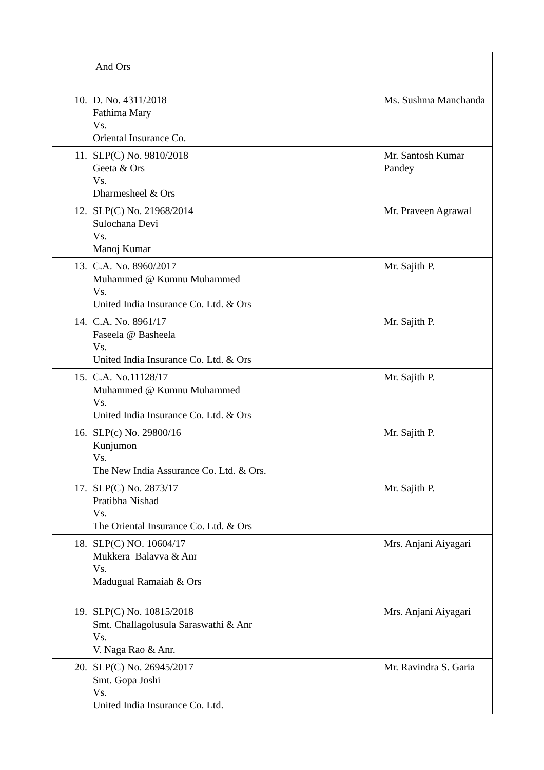| | And Ors | |
| 10. | D. No. 4311/2018 Fathima Mary Vs. Oriental Insurance Co. | Ms. Sushma Manchanda |
| 11. | SLP(C) No. 9810/2018 Geeta & Ors Vs. Dharmesheel & Ors | Mr. Santosh Kumar Pandey |
| 12. | SLP(C) No. 21968/2014 Sulochana Devi Vs. Manoj Kumar | Mr. Praveen Agrawal |
| 13. | C.A. No. 8960/2017 Muhammed @ Kumnu Muhammed Vs. United India Insurance Co. Ltd. & Ors | Mr. Sajith P. |
| 14. | C.A. No. 8961/17 Faseela @ Basheela Vs. United India Insurance Co. Ltd. & Ors | Mr. Sajith P. |
| 15. | C.A. No.11128/17 Muhammed @ Kumnu Muhammed Vs. United India Insurance Co. Ltd. & Ors | Mr. Sajith P. |
| 16. | SLP(c) No. 29800/16 Kunjumon Vs. The New India Assurance Co. Ltd. & Ors. | Mr. Sajith P. |
| 17. | SLP(C) No. 2873/17 Pratibha Nishad Vs. The Oriental Insurance Co. Ltd. & Ors | Mr. Sajith P. |
| 18. | SLP(C) NO. 10604/17 Mukkera Balavva & Anr Vs. Madugual Ramaiah & Ors | Mrs. Anjani Aiyagari |
| 19. | SLP(C) No. 10815/2018 Smt. Challagolusula Saraswathi & Anr Vs. V. Naga Rao & Anr. | Mrs. Anjani Aiyagari |
| 20. | SLP(C) No. 26945/2017 Smt. Gopa Joshi Vs. United India Insurance Co. Ltd. | Mr. Ravindra S. Garia |